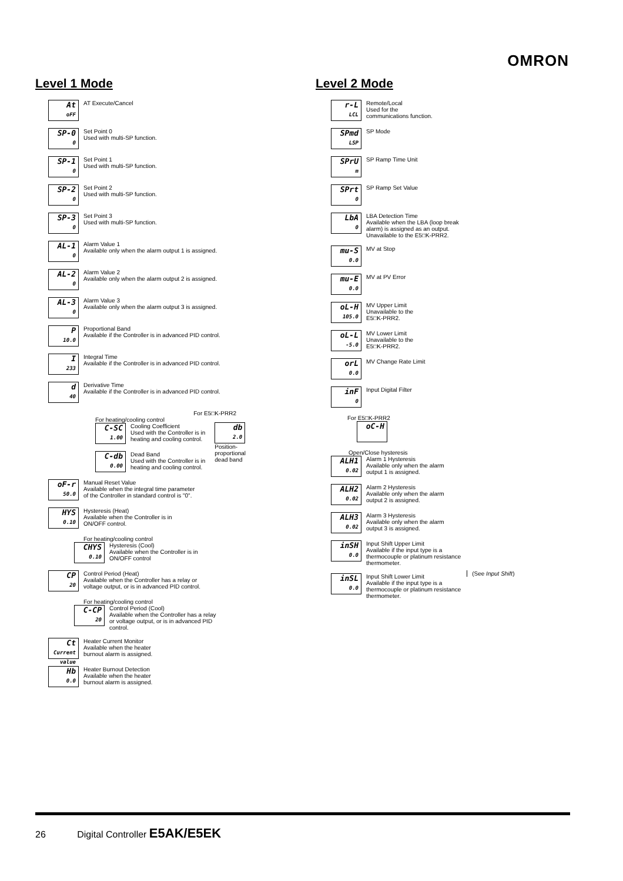OMRON
Level 1 Mode
At
oFF
AT Execute/Cancel
SP-0
0
Set Point 0
Used with multi-SP function.
SP-1
0
Set Point 1
Used with multi-SP function.
SP-2
0
Set Point 2
Used with multi-SP function.
SP-3
0
Set Point 3
Used with multi-SP function.
AL-1
0
Alarm Value 1
Available only when the alarm output 1 is assigned.
AL-2
0
Alarm Value 2
Available only when the alarm output 2 is assigned.
AL-3
0
Alarm Value 3
Available only when the alarm output 3 is assigned.
P
10.0
Proportional Band
Available if the Controller is in advanced PID control.
I
233
Integral Time
Available if the Controller is in advanced PID control.
d
40
Derivative Time
Available if the Controller is in advanced PID control.
For E5□K-PRR2
For heating/cooling control
C-SC
1.00
Cooling Coefficient
Used with the Controller is in
heating and cooling control.
C-db
0.00
Dead Band
Used with the Controller is in
heating and cooling control.
db
2.0
Position-
proportional
dead band
oF-r
50.0
Manual Reset Value
Available when the integral time parameter
of the Controller in standard control is "0".
HYS
0.10
Hysteresis (Heat)
Available when the Controller is in
ON/OFF control.
For heating/cooling control
CHYS
0.10
Hysteresis (Cool)
Available when the Controller is in
ON/OFF control
CP
20
Control Period (Heat)
Available when the Controller has a relay or
voltage output, or is in advanced PID control.
For heating/cooling control
C-CP
20
Control Period (Cool)
Available when the Controller has a relay
or voltage output, or is in advanced PID
control.
Ct
Current value
Heater Current Monitor
Available when the heater
burnout alarm is assigned.
Hb
0.0
Heater Burnout Detection
Available when the heater
burnout alarm is assigned.
Level 2 Mode
r-L
LCL
Remote/Local
Used for the
communications function.
SPmd
LSP
SP Mode
SPrU
m
SP Ramp Time Unit
SPrt
0
SP Ramp Set Value
LbA
0
LBA Detection Time
Available when the LBA (loop break
alarm) is assigned as an output.
Unavailable to the E5□K-PRR2.
mu-S
0.0
MV at Stop
mu-E
0.0
MV at PV Error
oL-H
105.0
MV Upper Limit
Unavailable to the
E5□K-PRR2.
oL-L
-5.0
MV Lower Limit
Unavailable to the
E5□K-PRR2.
orL
0.0
MV Change Rate Limit
inF
0
Input Digital Filter
For E5□K-PRR2
oC-H
Open/Close hysteresis
ALH1
0.02
Alarm 1 Hysteresis
Available only when the alarm
output 1 is assigned.
ALH2
0.02
Alarm 2 Hysteresis
Available only when the alarm
output 2 is assigned.
ALH3
0.02
Alarm 3 Hysteresis
Available only when the alarm
output 3 is assigned.
inSH
0.0
Input Shift Upper Limit
Available if the input type is a
thermocouple or platinum resistance
thermometer.
inSL
0.0
Input Shift Lower Limit
Available if the input type is a
thermocouple or platinum resistance
thermometer.
(See Input Shift)
26 Digital Controller E5AK/E5EK